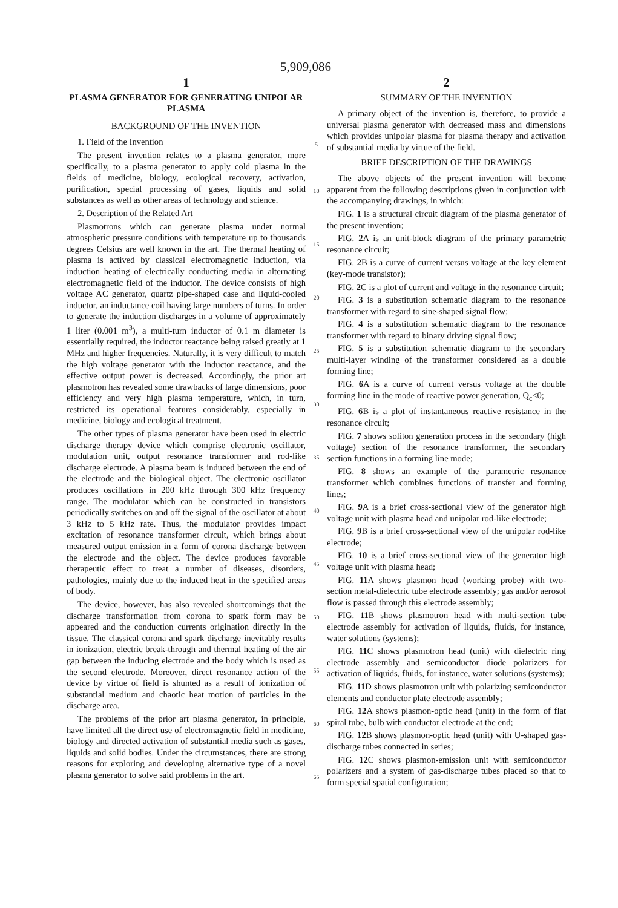5,909,086
1
PLASMA GENERATOR FOR GENERATING UNIPOLAR PLASMA
BACKGROUND OF THE INVENTION
1. Field of the Invention
The present invention relates to a plasma generator, more specifically, to a plasma generator to apply cold plasma in the fields of medicine, biology, ecological recovery, activation, purification, special processing of gases, liquids and solid substances as well as other areas of technology and science.
2. Description of the Related Art
Plasmotrons which can generate plasma under normal atmospheric pressure conditions with temperature up to thousands degrees Celsius are well known in the art. The thermal heating of plasma is actived by classical electromagnetic induction, via induction heating of electrically conducting media in alternating electromagnetic field of the inductor. The device consists of high voltage AC generator, quartz pipe-shaped case and liquid-cooled inductor, an inductance coil having large numbers of turns. In order to generate the induction discharges in a volume of approximately 1 liter (0.001 m<sup>3</sup>), a multi-turn inductor of 0.1 m diameter is essentially required, the inductor reactance being raised greatly at 1 MHz and higher frequencies. Naturally, it is very difficult to match the high voltage generator with the inductor reactance, and the effective output power is decreased. Accordingly, the prior art plasmotron has revealed some drawbacks of large dimensions, poor efficiency and very high plasma temperature, which, in turn, restricted its operational features considerably, especially in medicine, biology and ecological treatment.
The other types of plasma generator have been used in electric discharge therapy device which comprise electronic oscillator, modulation unit, output resonance transformer and rod-like discharge electrode. A plasma beam is induced between the end of the electrode and the biological object. The electronic oscillator produces oscillations in 200 kHz through 300 kHz frequency range. The modulator which can be constructed in transistors periodically switches on and off the signal of the oscillator at about 3 kHz to 5 kHz rate. Thus, the modulator provides impact excitation of resonance transformer circuit, which brings about measured output emission in a form of corona discharge between the electrode and the object. The device produces favorable therapeutic effect to treat a number of diseases, disorders, pathologies, mainly due to the induced heat in the specified areas of body.
The device, however, has also revealed shortcomings that the discharge transformation from corona to spark form may be appeared and the conduction currents origination directly in the tissue. The classical corona and spark discharge inevitably results in ionization, electric break-through and thermal heating of the air gap between the inducing electrode and the body which is used as the second electrode. Moreover, direct resonance action of the device by virtue of field is shunted as a result of ionization of substantial medium and chaotic heat motion of particles in the discharge area.
The problems of the prior art plasma generator, in principle, have limited all the direct use of electromagnetic field in medicine, biology and directed activation of substantial media such as gases, liquids and solid bodies. Under the circumstances, there are strong reasons for exploring and developing alternative type of a novel plasma generator to solve said problems in the art.
5
10
15
20
25
30
35
40
45
50
55
60
65
2
SUMMARY OF THE INVENTION
A primary object of the invention is, therefore, to provide a universal plasma generator with decreased mass and dimensions which provides unipolar plasma for plasma therapy and activation of substantial media by virtue of the field.
BRIEF DESCRIPTION OF THE DRAWINGS
The above objects of the present invention will become apparent from the following descriptions given in conjunction with the accompanying drawings, in which:
FIG. 1 is a structural circuit diagram of the plasma generator of the present invention;
FIG. 2 A is an unit-block diagram of the primary parametric resonance circuit;
FIG. 2 B is a curve of current versus voltage at the key element (key-mode transistor);
FIG. 2 C is a plot of current and voltage in the resonance circuit;
FIG. 3 is a substitution schematic diagram to the resonance transformer with regard to sine-shaped signal flow;
FIG. 4 is a substitution schematic diagram to the resonance transformer with regard to binary driving signal flow;
FIG. 5 is a substitution schematic diagram to the secondary multi-layer winding of the transformer considered as a double forming line;
FIG. 6 A is a curve of current versus voltage at the double forming line in the mode of reactive power generation, Q<sub>c</sub><0;
FIG. 6 B is a plot of instantaneous reactive resistance in the resonance circuit;
FIG. 7 shows soliton generation process in the secondary (high voltage) section of the resonance transformer, the secondary section functions in a forming line mode;
FIG. 8 shows an example of the parametric resonance transformer which combines functions of transfer and forming lines;
FIG. 9 A is a brief cross-sectional view of the generator high voltage unit with plasma head and unipolar rod-like electrode;
FIG. 9 B is a brief cross-sectional view of the unipolar rod-like electrode;
FIG. 10 is a brief cross-sectional view of the generator high voltage unit with plasma head;
FIG. 11 A shows plasmon head (working probe) with two-section metal-dielectric tube electrode assembly; gas and/or aerosol flow is passed through this electrode assembly;
FIG. 11 B shows plasmotron head with multi-section tube electrode assembly for activation of liquids, fluids, for instance, water solutions (systems);
FIG. 11 C shows plasmotron head (unit) with dielectric ring electrode assembly and semiconductor diode polarizers for activation of liquids, fluids, for instance, water solutions (systems);
FIG. 11 D shows plasmotron unit with polarizing semiconductor elements and conductor plate electrode assembly;
FIG. 12 A shows plasmon-optic head (unit) in the form of flat spiral tube, bulb with conductor electrode at the end;
FIG. 12 B shows plasmon-optic head (unit) with U-shaped gas-discharge tubes connected in series;
FIG. 12 C shows plasmon-emission unit with semiconductor polarizers and a system of gas-discharge tubes placed so that to form special spatial configuration;